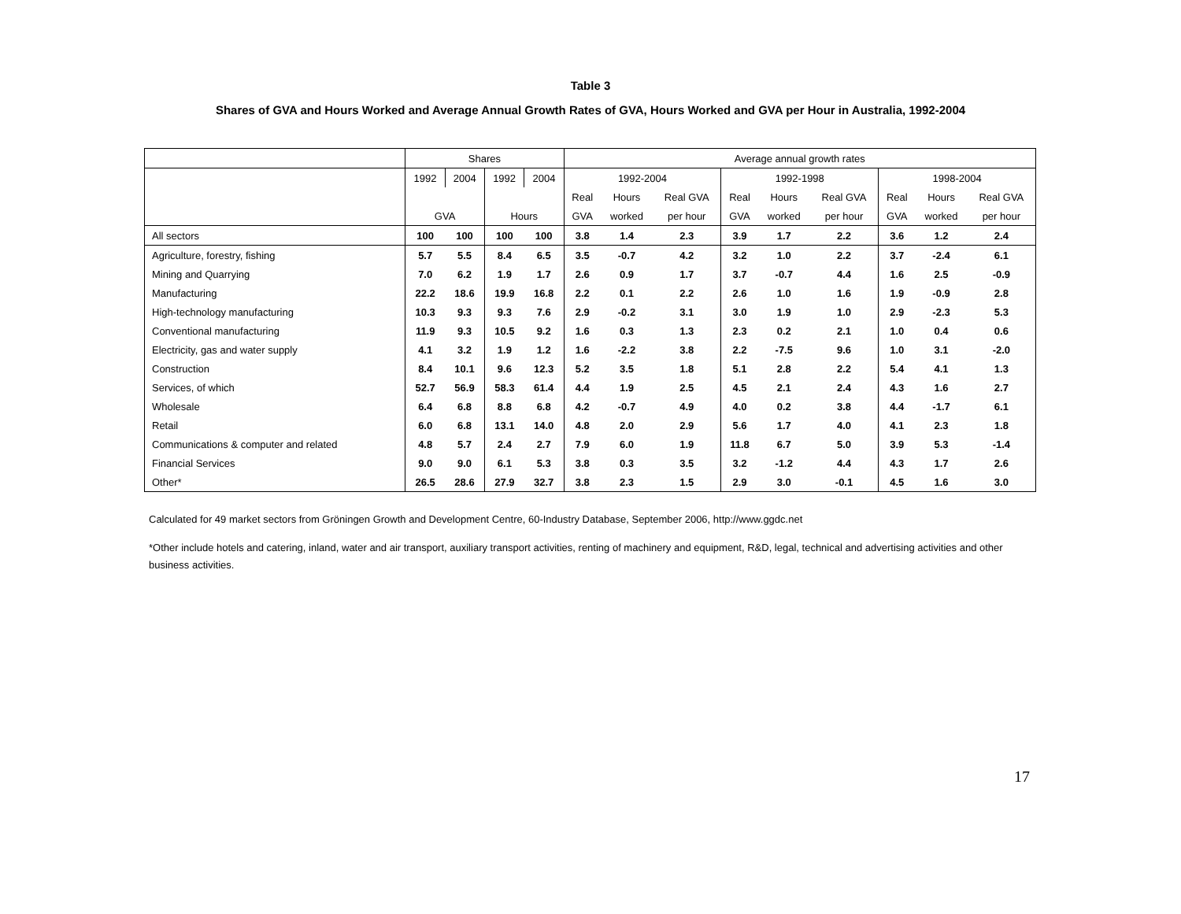Table 3
Shares of GVA and Hours Worked and Average Annual Growth Rates of GVA, Hours Worked and GVA per Hour in Australia, 1992-2004
| | Shares | | | | Average annual growth rates | | | | | | | | |
| --- | --- | --- | --- | --- | --- | --- | --- | --- | --- | --- | --- | --- | --- |
| | 1992 | 2004 | 1992 | 2004 | 1992-2004 | | | 1992-1998 | | | 1998-2004 | | |
| | | | | | Real | Hours | Real GVA | Real | Hours | Real GVA | Real | Hours | Real GVA |
| | GVA | | Hours | | GVA | worked | per hour | GVA | worked | per hour | GVA | worked | per hour |
| All sectors | 100 | 100 | 100 | 100 | 3.8 | 1.4 | 2.3 | 3.9 | 1.7 | 2.2 | 3.6 | 1.2 | 2.4 |
| Agriculture, forestry, fishing | 5.7 | 5.5 | 8.4 | 6.5 | 3.5 | -0.7 | 4.2 | 3.2 | 1.0 | 2.2 | 3.7 | -2.4 | 6.1 |
| Mining and Quarrying | 7.0 | 6.2 | 1.9 | 1.7 | 2.6 | 0.9 | 1.7 | 3.7 | -0.7 | 4.4 | 1.6 | 2.5 | -0.9 |
| Manufacturing | 22.2 | 18.6 | 19.9 | 16.8 | 2.2 | 0.1 | 2.2 | 2.6 | 1.0 | 1.6 | 1.9 | -0.9 | 2.8 |
| High-technology manufacturing | 10.3 | 9.3 | 9.3 | 7.6 | 2.9 | -0.2 | 3.1 | 3.0 | 1.9 | 1.0 | 2.9 | -2.3 | 5.3 |
| Conventional manufacturing | 11.9 | 9.3 | 10.5 | 9.2 | 1.6 | 0.3 | 1.3 | 2.3 | 0.2 | 2.1 | 1.0 | 0.4 | 0.6 |
| Electricity, gas and water supply | 4.1 | 3.2 | 1.9 | 1.2 | 1.6 | -2.2 | 3.8 | 2.2 | -7.5 | 9.6 | 1.0 | 3.1 | -2.0 |
| Construction | 8.4 | 10.1 | 9.6 | 12.3 | 5.2 | 3.5 | 1.8 | 5.1 | 2.8 | 2.2 | 5.4 | 4.1 | 1.3 |
| Services, of which | 52.7 | 56.9 | 58.3 | 61.4 | 4.4 | 1.9 | 2.5 | 4.5 | 2.1 | 2.4 | 4.3 | 1.6 | 2.7 |
| Wholesale | 6.4 | 6.8 | 8.8 | 6.8 | 4.2 | -0.7 | 4.9 | 4.0 | 0.2 | 3.8 | 4.4 | -1.7 | 6.1 |
| Retail | 6.0 | 6.8 | 13.1 | 14.0 | 4.8 | 2.0 | 2.9 | 5.6 | 1.7 | 4.0 | 4.1 | 2.3 | 1.8 |
| Communications & computer and related | 4.8 | 5.7 | 2.4 | 2.7 | 7.9 | 6.0 | 1.9 | 11.8 | 6.7 | 5.0 | 3.9 | 5.3 | -1.4 |
| Financial Services | 9.0 | 9.0 | 6.1 | 5.3 | 3.8 | 0.3 | 3.5 | 3.2 | -1.2 | 4.4 | 4.3 | 1.7 | 2.6 |
| Other* | 26.5 | 28.6 | 27.9 | 32.7 | 3.8 | 2.3 | 1.5 | 2.9 | 3.0 | -0.1 | 4.5 | 1.6 | 3.0 |
Calculated for 49 market sectors from Gröningen Growth and Development Centre, 60-Industry Database, September 2006, http://www.ggdc.net
*Other include hotels and catering, inland, water and air transport, auxiliary transport activities, renting of machinery and equipment, R&D, legal, technical and advertising activities and other business activities.
17